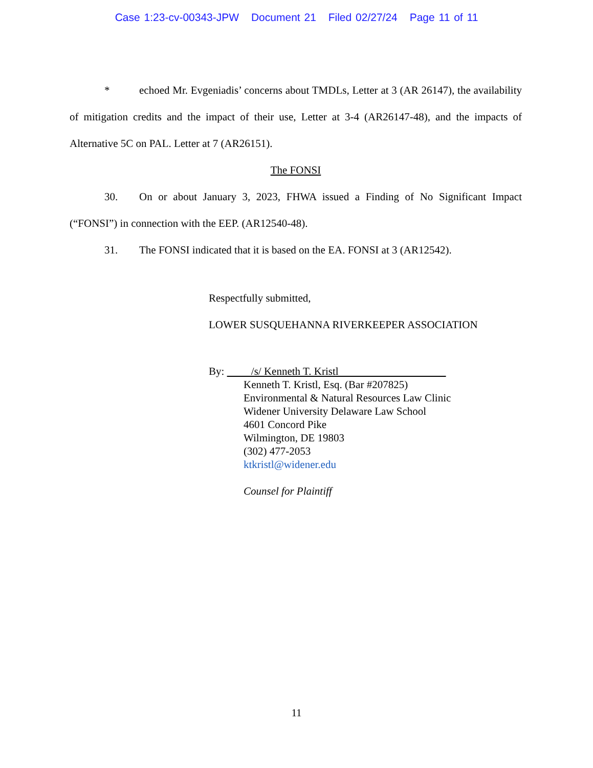Case 1:23-cv-00343-JPW Document 21 Filed 02/27/24 Page 11 of 11
* echoed Mr. Evgeniadis’ concerns about TMDLs, Letter at 3 (AR 26147), the availability of mitigation credits and the impact of their use, Letter at 3-4 (AR26147-48), and the impacts of Alternative 5C on PAL. Letter at 7 (AR26151).
The FONSI
30. On or about January 3, 2023, FHWA issued a Finding of No Significant Impact (“FONSI”) in connection with the EEP. (AR12540-48).
31. The FONSI indicated that it is based on the EA. FONSI at 3 (AR12542).
Respectfully submitted,
LOWER SUSQUEHANNA RIVERKEEPER ASSOCIATION
By: /s/ Kenneth T. Kristl
Kenneth T. Kristl, Esq. (Bar #207825)
Environmental & Natural Resources Law Clinic
Widener University Delaware Law School
4601 Concord Pike
Wilmington, DE 19803
(302) 477-2053
ktkristl@widener.edu
Counsel for Plaintiff
11